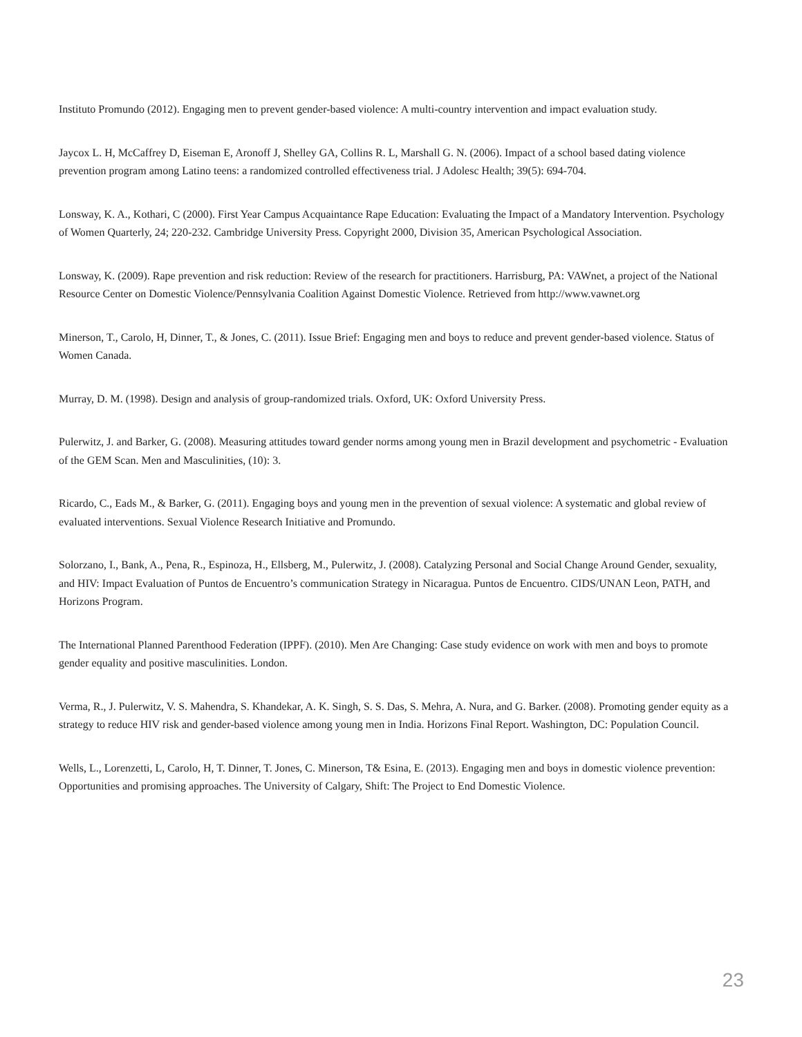Instituto Promundo (2012). Engaging men to prevent gender-based violence: A multi-country intervention and impact evaluation study.
Jaycox L. H, McCaffrey D, Eiseman E, Aronoff J, Shelley GA, Collins R. L, Marshall G. N. (2006). Impact of a school based dating violence prevention program among Latino teens: a randomized controlled effectiveness trial. J Adolesc Health; 39(5): 694-704.
Lonsway, K. A., Kothari, C (2000). First Year Campus Acquaintance Rape Education: Evaluating the Impact of a Mandatory Intervention. Psychology of Women Quarterly, 24; 220-232. Cambridge University Press. Copyright 2000, Division 35, American Psychological Association.
Lonsway, K. (2009). Rape prevention and risk reduction: Review of the research for practitioners. Harrisburg, PA: VAWnet, a project of the National Resource Center on Domestic Violence/Pennsylvania Coalition Against Domestic Violence. Retrieved from http://www.vawnet.org
Minerson, T., Carolo, H, Dinner, T., & Jones, C. (2011). Issue Brief: Engaging men and boys to reduce and prevent gender-based violence. Status of Women Canada.
Murray, D. M. (1998). Design and analysis of group-randomized trials. Oxford, UK: Oxford University Press.
Pulerwitz, J. and Barker, G. (2008). Measuring attitudes toward gender norms among young men in Brazil development and psychometric - Evaluation of the GEM Scan. Men and Masculinities, (10): 3.
Ricardo, C., Eads M., & Barker, G. (2011). Engaging boys and young men in the prevention of sexual violence: A systematic and global review of evaluated interventions. Sexual Violence Research Initiative and Promundo.
Solorzano, I., Bank, A., Pena, R., Espinoza, H., Ellsberg, M., Pulerwitz, J. (2008). Catalyzing Personal and Social Change Around Gender, sexuality, and HIV: Impact Evaluation of Puntos de Encuentro’s communication Strategy in Nicaragua. Puntos de Encuentro. CIDS/UNAN Leon, PATH, and Horizons Program.
The International Planned Parenthood Federation (IPPF). (2010). Men Are Changing: Case study evidence on work with men and boys to promote gender equality and positive masculinities. London.
Verma, R., J. Pulerwitz, V. S. Mahendra, S. Khandekar, A. K. Singh, S. S. Das, S. Mehra, A. Nura, and G. Barker. (2008). Promoting gender equity as a strategy to reduce HIV risk and gender-based violence among young men in India. Horizons Final Report. Washington, DC: Population Council.
Wells, L., Lorenzetti, L, Carolo, H, T. Dinner, T. Jones, C. Minerson, T& Esina, E. (2013). Engaging men and boys in domestic violence prevention: Opportunities and promising approaches. The University of Calgary, Shift: The Project to End Domestic Violence.
23